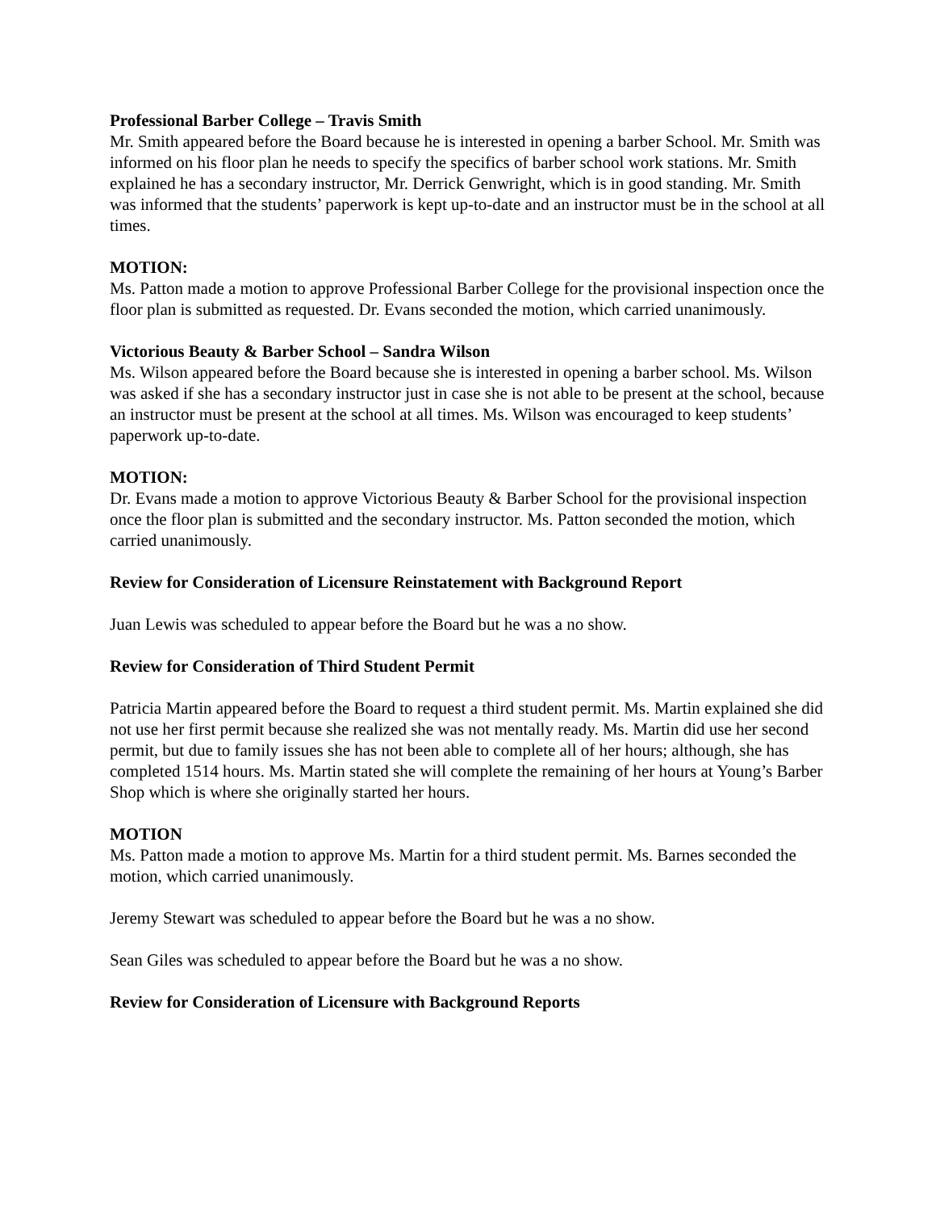Professional Barber College – Travis Smith
Mr. Smith appeared before the Board because he is interested in opening a barber School. Mr. Smith was informed on his floor plan he needs to specify the specifics of barber school work stations. Mr. Smith explained he has a secondary instructor, Mr. Derrick Genwright, which is in good standing. Mr. Smith was informed that the students’ paperwork is kept up-to-date and an instructor must be in the school at all times.
MOTION:
Ms. Patton made a motion to approve Professional Barber College for the provisional inspection once the floor plan is submitted as requested. Dr. Evans seconded the motion, which carried unanimously.
Victorious Beauty & Barber School – Sandra Wilson
Ms. Wilson appeared before the Board because she is interested in opening a barber school. Ms. Wilson was asked if she has a secondary instructor just in case she is not able to be present at the school, because an instructor must be present at the school at all times. Ms. Wilson was encouraged to keep students’ paperwork up-to-date.
MOTION:
Dr. Evans made a motion to approve Victorious Beauty & Barber School for the provisional inspection once the floor plan is submitted and the secondary instructor. Ms. Patton seconded the motion, which carried unanimously.
Review for Consideration of Licensure Reinstatement with Background Report
Juan Lewis was scheduled to appear before the Board but he was a no show.
Review for Consideration of Third Student Permit
Patricia Martin appeared before the Board to request a third student permit. Ms. Martin explained she did not use her first permit because she realized she was not mentally ready. Ms. Martin did use her second permit, but due to family issues she has not been able to complete all of her hours; although, she has completed 1514 hours. Ms. Martin stated she will complete the remaining of her hours at Young’s Barber Shop which is where she originally started her hours.
MOTION
Ms. Patton made a motion to approve Ms. Martin for a third student permit. Ms. Barnes seconded the motion, which carried unanimously.
Jeremy Stewart was scheduled to appear before the Board but he was a no show.
Sean Giles was scheduled to appear before the Board but he was a no show.
Review for Consideration of Licensure with Background Reports